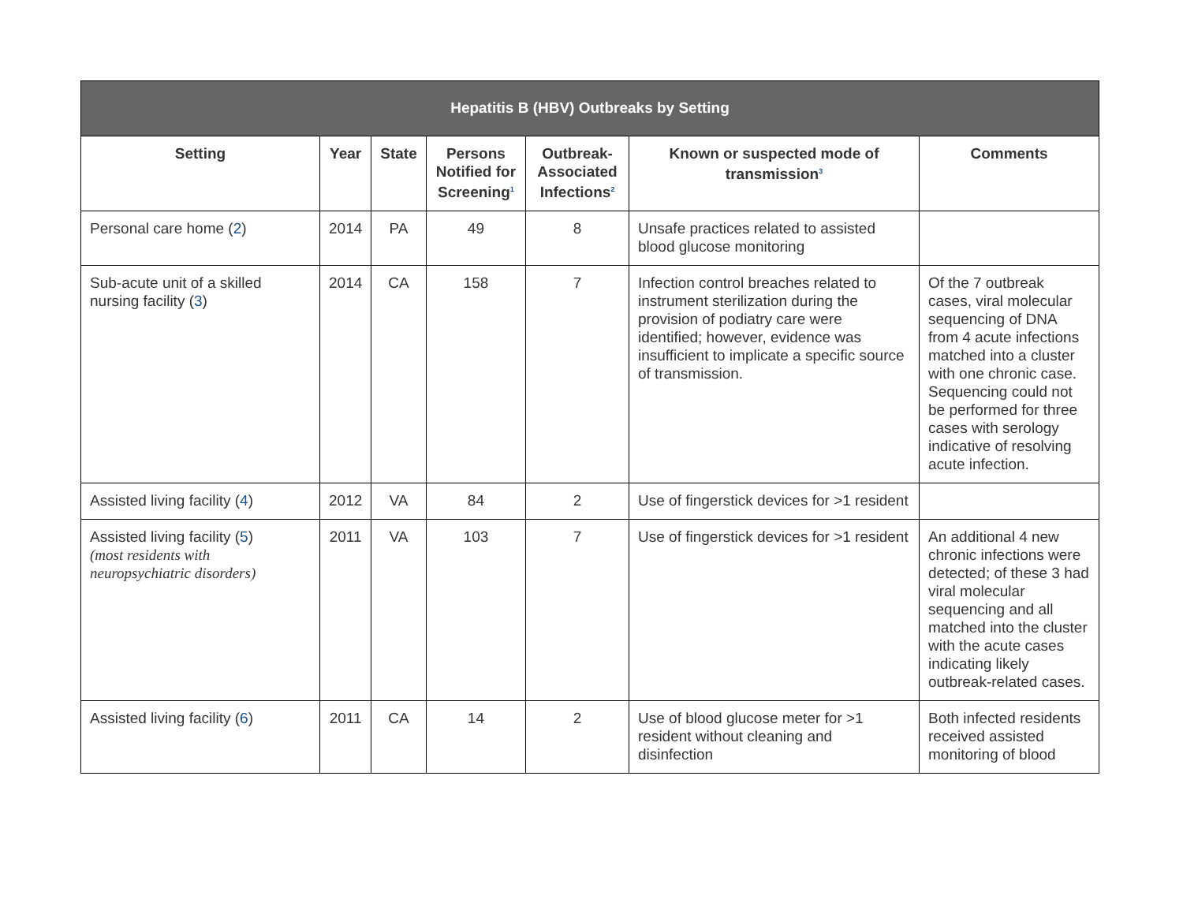Hepatitis B (HBV) Outbreaks by Setting
| Setting | Year | State | Persons Notified for Screening<sup>1</sup> | Outbreak-Associated Infections<sup>2</sup> | Known or suspected mode of transmission<sup>3</sup> | Comments |
| --- | --- | --- | --- | --- | --- | --- |
| Personal care home ( 2 ) | 2014 | PA | 49 | 8 | Unsafe practices related to assisted blood glucose monitoring | |
| Sub-acute unit of a skilled nursing facility ( 3 ) | 2014 | CA | 158 | 7 | Infection control breaches related to instrument sterilization during the provision of podiatry care were identified; however, evidence was insufficient to implicate a specific source of transmission. | Of the 7 outbreak cases, viral molecular sequencing of DNA from 4 acute infections matched into a cluster with one chronic case. Sequencing could not be performed for three cases with serology indicative of resolving acute infection. |
| Assisted living facility ( 4 ) | 2012 | VA | 84 | 2 | Use of fingerstick devices for >1 resident | |
| Assisted living facility ( 5 ) (most residents with neuropsychiatric disorders) | 2011 | VA | 103 | 7 | Use of fingerstick devices for >1 resident | An additional 4 new chronic infections were detected; of these 3 had viral molecular sequencing and all matched into the cluster with the acute cases indicating likely outbreak-related cases. |
| Assisted living facility ( 6 ) | 2011 | CA | 14 | 2 | Use of blood glucose meter for >1 resident without cleaning and disinfection | Both infected residents received assisted monitoring of blood |